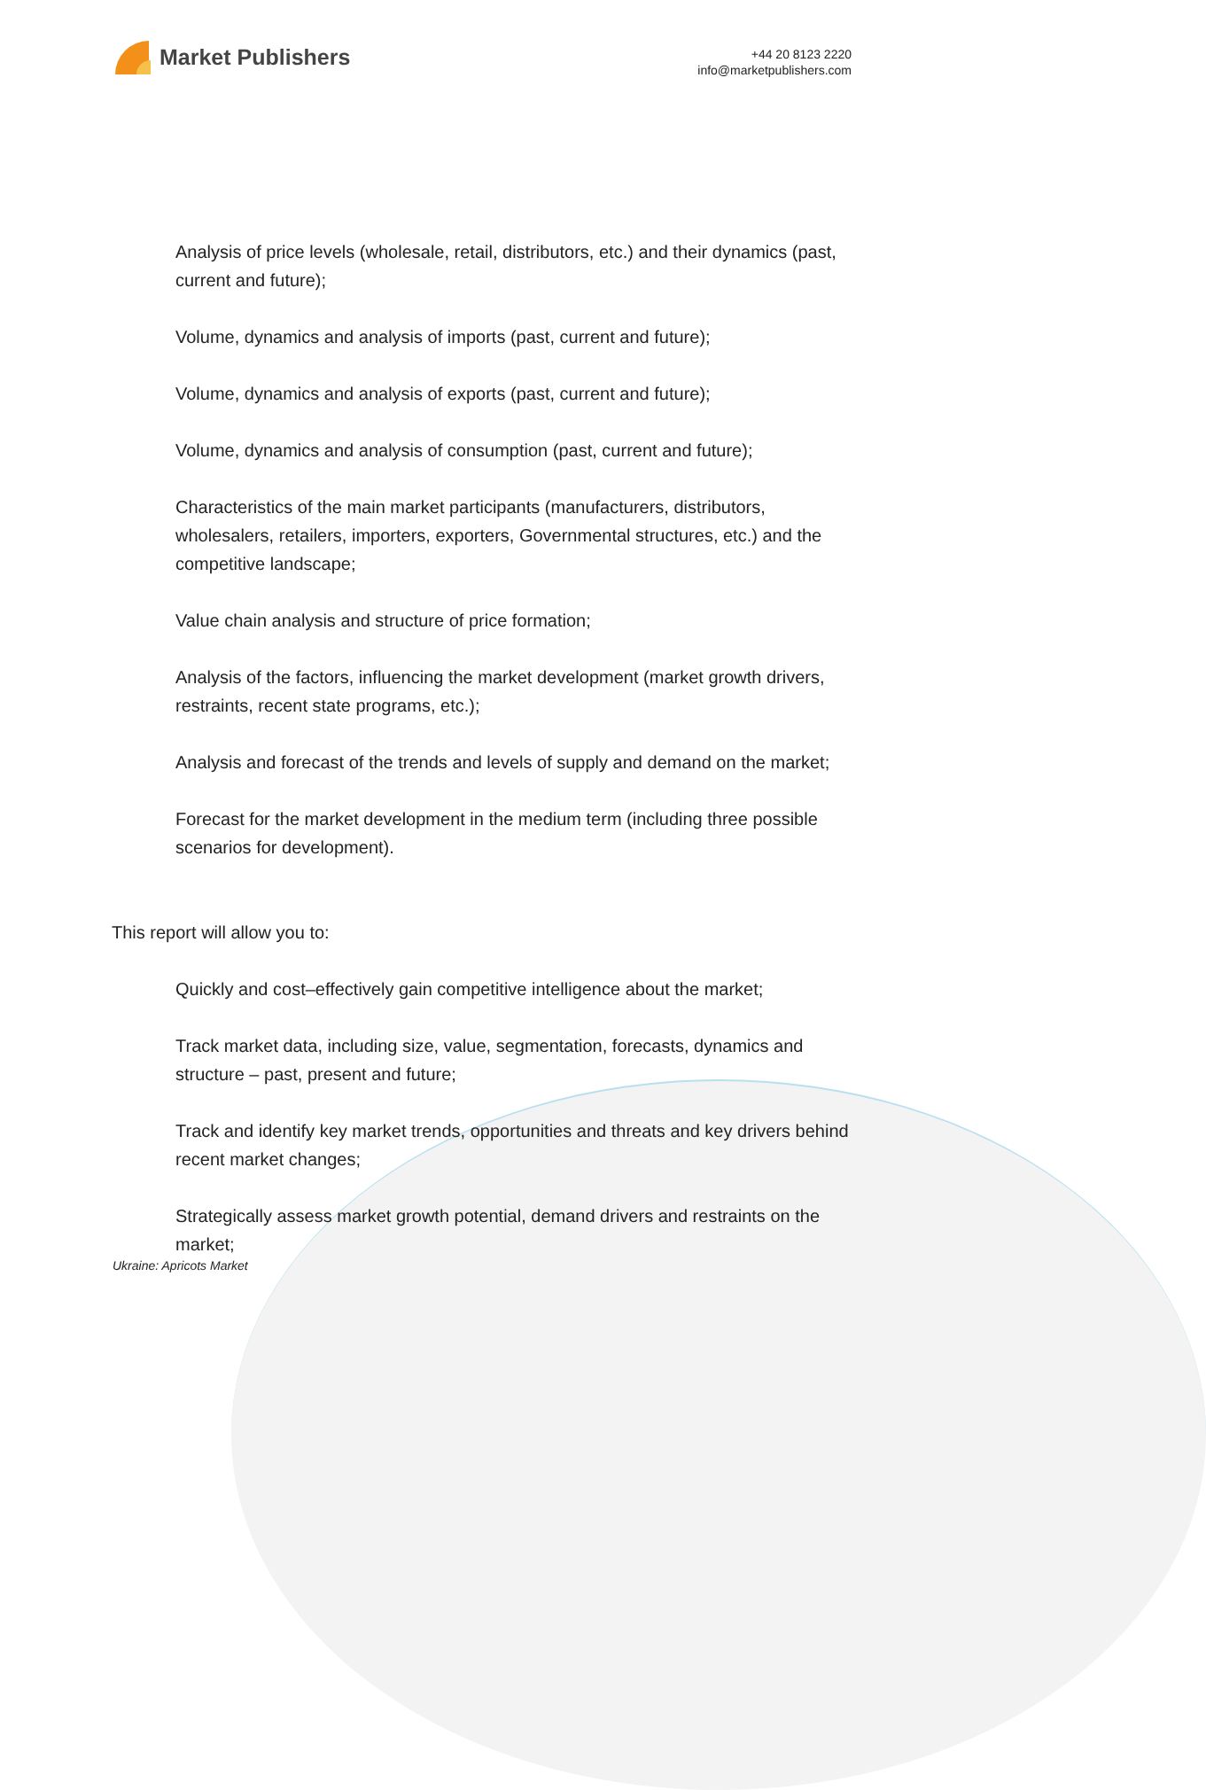Market Publishers
+44 20 8123 2220
info@marketpublishers.com
Analysis of price levels (wholesale, retail, distributors, etc.) and their dynamics (past, current and future);
Volume, dynamics and analysis of imports (past, current and future);
Volume, dynamics and analysis of exports (past, current and future);
Volume, dynamics and analysis of consumption (past, current and future);
Characteristics of the main market participants (manufacturers, distributors, wholesalers, retailers, importers, exporters, Governmental structures, etc.) and the competitive landscape;
Value chain analysis and structure of price formation;
Analysis of the factors, influencing the market development (market growth drivers, restraints, recent state programs, etc.);
Analysis and forecast of the trends and levels of supply and demand on the market;
Forecast for the market development in the medium term (including three possible scenarios for development).
This report will allow you to:
Quickly and cost–effectively gain competitive intelligence about the market;
Track market data, including size, value, segmentation, forecasts, dynamics and structure – past, present and future;
Track and identify key market trends, opportunities and threats and key drivers behind recent market changes;
Strategically assess market growth potential, demand drivers and restraints on the market;
Ukraine: Apricots Market